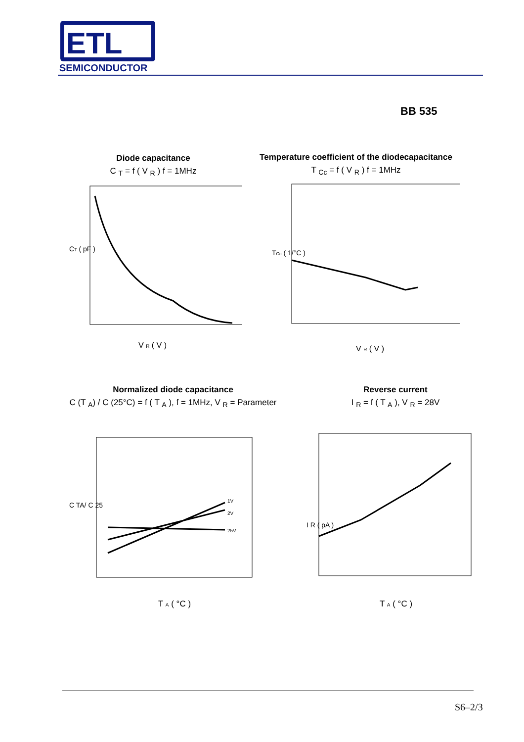ETL
SEMICONDUCTOR
BB 535
Diode capacitance
C <sub>T</sub> = f ( V <sub>R</sub> ) f = 1MHz
CT ( pF )
V R ( V )
Temperature coefficient of the diodecapacitance
T <sub>Cc</sub> = f ( V <sub>R</sub> ) f = 1MHz
TCc ( 1/°C )
V R ( V )
Normalized diode capacitance
C (T <sub>A</sub>) / C (25°C) = f ( T <sub>A</sub> ), f = 1MHz, V <sub>R</sub> = Parameter
1V
2V
25V
C TA/ C 25
T A ( °C )
Reverse current
I <sub>R</sub> = f ( T <sub>A</sub> ), V <sub>R</sub> = 28V
I R ( pA )
T A ( °C )
S6–2/3